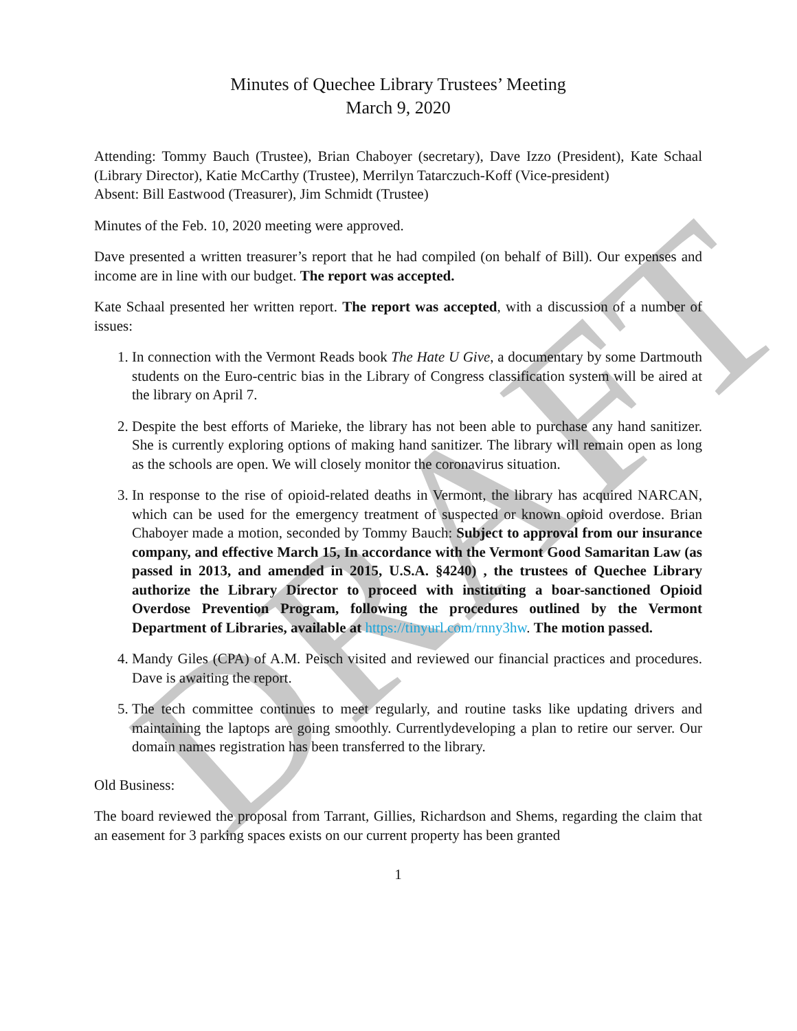DRAFT
Minutes of Quechee Library Trustees’ Meeting
March 9, 2020
Attending: Tommy Bauch (Trustee), Brian Chaboyer (secretary), Dave Izzo (President), Kate Schaal (Library Director), Katie McCarthy (Trustee), Merrilyn Tatarczuch-Koff (Vice-president)
Absent: Bill Eastwood (Treasurer), Jim Schmidt (Trustee)
Minutes of the Feb. 10, 2020 meeting were approved.
Dave presented a written treasurer’s report that he had compiled (on behalf of Bill). Our expenses and income are in line with our budget. The report was accepted.
Kate Schaal presented her written report. The report was accepted, with a discussion of a number of issues:
1. In connection with the Vermont Reads book The Hate U Give, a documentary by some Dartmouth students on the Euro-centric bias in the Library of Congress classification system will be aired at the library on April 7.
2. Despite the best efforts of Marieke, the library has not been able to purchase any hand sanitizer. She is currently exploring options of making hand sanitizer. The library will remain open as long as the schools are open. We will closely monitor the coronavirus situation.
3. In response to the rise of opioid-related deaths in Vermont, the library has acquired NARCAN, which can be used for the emergency treatment of suspected or known opioid overdose. Brian Chaboyer made a motion, seconded by Tommy Bauch: Subject to approval from our insurance company, and effective March 15, In accordance with the Vermont Good Samaritan Law (as passed in 2013, and amended in 2015, U.S.A. §4240) , the trustees of Quechee Library authorize the Library Director to proceed with instituting a boar-sanctioned Opioid Overdose Prevention Program, following the procedures outlined by the Vermont Department of Libraries, available at https://tinyurl.com/rnny3hw. The motion passed.
4. Mandy Giles (CPA) of A.M. Peisch visited and reviewed our financial practices and procedures. Dave is awaiting the report.
5. The tech committee continues to meet regularly, and routine tasks like updating drivers and maintaining the laptops are going smoothly. Currentlydeveloping a plan to retire our server. Our domain names registration has been transferred to the library.
Old Business:
The board reviewed the proposal from Tarrant, Gillies, Richardson and Shems, regarding the claim that an easement for 3 parking spaces exists on our current property has been granted
1